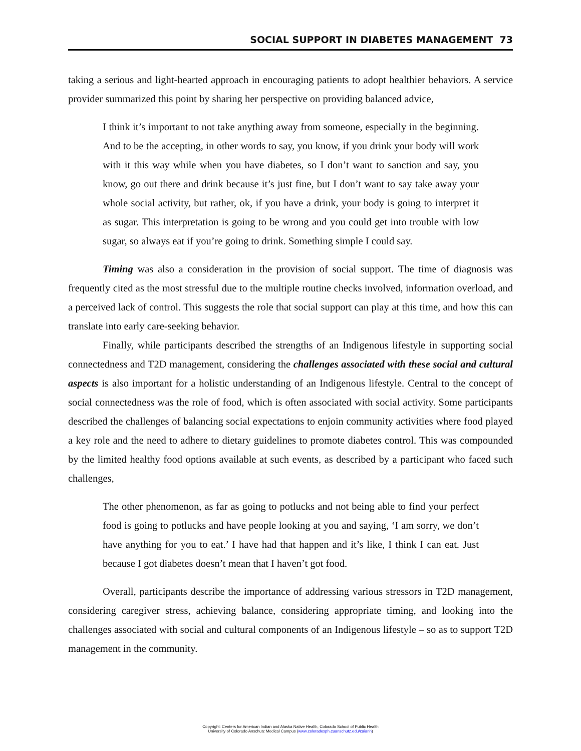SOCIAL SUPPORT IN DIABETES MANAGEMENT 73
taking a serious and light-hearted approach in encouraging patients to adopt healthier behaviors. A service provider summarized this point by sharing her perspective on providing balanced advice,
I think it’s important to not take anything away from someone, especially in the beginning. And to be the accepting, in other words to say, you know, if you drink your body will work with it this way while when you have diabetes, so I don’t want to sanction and say, you know, go out there and drink because it’s just fine, but I don’t want to say take away your whole social activity, but rather, ok, if you have a drink, your body is going to interpret it as sugar. This interpretation is going to be wrong and you could get into trouble with low sugar, so always eat if you’re going to drink. Something simple I could say.
Timing was also a consideration in the provision of social support. The time of diagnosis was frequently cited as the most stressful due to the multiple routine checks involved, information overload, and a perceived lack of control. This suggests the role that social support can play at this time, and how this can translate into early care-seeking behavior.
Finally, while participants described the strengths of an Indigenous lifestyle in supporting social connectedness and T2D management, considering the challenges associated with these social and cultural aspects is also important for a holistic understanding of an Indigenous lifestyle. Central to the concept of social connectedness was the role of food, which is often associated with social activity. Some participants described the challenges of balancing social expectations to enjoin community activities where food played a key role and the need to adhere to dietary guidelines to promote diabetes control. This was compounded by the limited healthy food options available at such events, as described by a participant who faced such challenges,
The other phenomenon, as far as going to potlucks and not being able to find your perfect food is going to potlucks and have people looking at you and saying, ‘I am sorry, we don’t have anything for you to eat.’ I have had that happen and it’s like, I think I can eat. Just because I got diabetes doesn’t mean that I haven’t got food.
Overall, participants describe the importance of addressing various stressors in T2D management, considering caregiver stress, achieving balance, considering appropriate timing, and looking into the challenges associated with social and cultural components of an Indigenous lifestyle – so as to support T2D management in the community.
Copyright: Centers for American Indian and Alaska Native Health, Colorado School of Public Health
University of Colorado Anschutz Medical Campus (www.coloradosph.cuanschutz.edu/caianh)